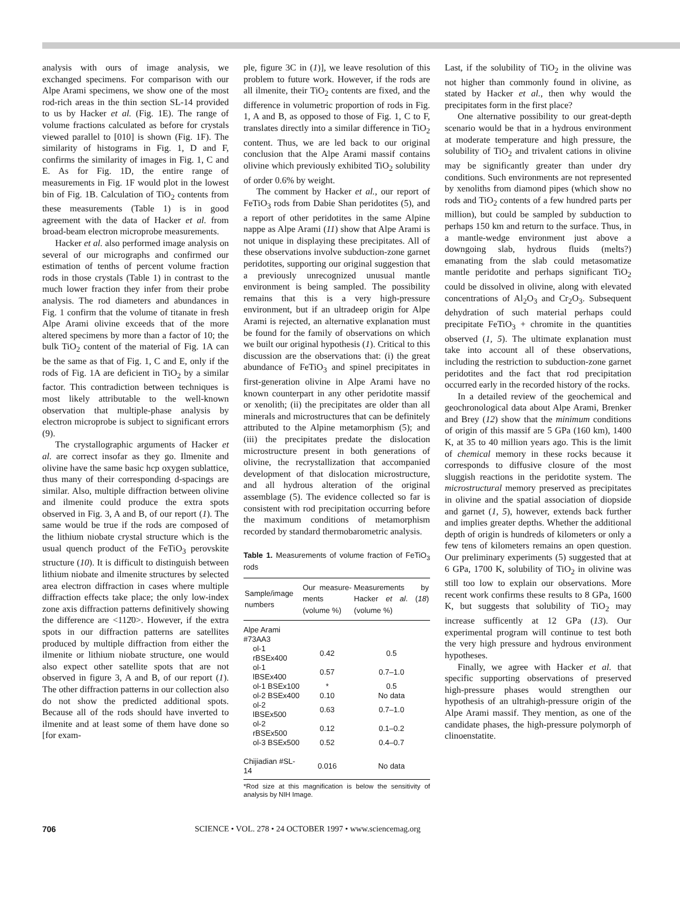analysis with ours of image analysis, we exchanged specimens. For comparison with our Alpe Arami specimens, we show one of the most rod-rich areas in the thin section SL-14 provided to us by Hacker et al. (Fig. 1E). The range of volume fractions calculated as before for crystals viewed parallel to [010] is shown (Fig. 1F). The similarity of histograms in Fig. 1, D and F, confirms the similarity of images in Fig. 1, C and E. As for Fig. 1D, the entire range of measurements in Fig. 1F would plot in the lowest bin of Fig. 1B. Calculation of TiO<sub>2</sub> contents from these measurements (Table 1) is in good agreement with the data of Hacker et al. from broad-beam electron microprobe measurements.
Hacker et al. also performed image analysis on several of our micrographs and confirmed our estimation of tenths of percent volume fraction rods in those crystals (Table 1) in contrast to the much lower fraction they infer from their probe analysis. The rod diameters and abundances in Fig. 1 confirm that the volume of titanate in fresh Alpe Arami olivine exceeds that of the more altered specimens by more than a factor of 10; the bulk TiO<sub>2</sub> content of the material of Fig. 1A can be the same as that of Fig. 1, C and E, only if the rods of Fig. 1A are deficient in TiO<sub>2</sub> by a similar factor. This contradiction between techniques is most likely attributable to the well-known observation that multiple-phase analysis by electron microprobe is subject to significant errors (9).
The crystallographic arguments of Hacker et al. are correct insofar as they go. Ilmenite and olivine have the same basic hcp oxygen sublattice, thus many of their corresponding d-spacings are similar. Also, multiple diffraction between olivine and ilmenite could produce the extra spots observed in Fig. 3, A and B, of our report (1). The same would be true if the rods are composed of the lithium niobate crystal structure which is the usual quench product of the FeTiO<sub>3</sub> perovskite structure (10). It is difficult to distinguish between lithium niobate and ilmenite structures by selected area electron diffraction in cases where multiple diffraction effects take place; the only low-index zone axis diffraction patterns definitively showing the difference are <112̄0>. However, if the extra spots in our diffraction patterns are satellites produced by multiple diffraction from either the ilmenite or lithium niobate structure, one would also expect other satellite spots that are not observed in figure 3, A and B, of our report (1). The other diffraction patterns in our collection also do not show the predicted additional spots. Because all of the rods should have inverted to ilmenite and at least some of them have done so [for exam-
ple, figure 3C in (1)], we leave resolution of this problem to future work. However, if the rods are all ilmenite, their TiO<sub>2</sub> contents are fixed, and the difference in volumetric proportion of rods in Fig. 1, A and B, as opposed to those of Fig. 1, C to F, translates directly into a similar difference in TiO<sub>2</sub> content. Thus, we are led back to our original conclusion that the Alpe Arami massif contains olivine which previously exhibited TiO<sub>2</sub> solubility of order 0.6% by weight.
The comment by Hacker et al., our report of FeTiO<sub>3</sub> rods from Dabie Shan peridotites (5), and a report of other peridotites in the same Alpine nappe as Alpe Arami (11) show that Alpe Arami is not unique in displaying these precipitates. All of these observations involve subduction-zone garnet peridotites, supporting our original suggestion that a previously unrecognized unusual mantle environment is being sampled. The possibility remains that this is a very high-pressure environment, but if an ultradeep origin for Alpe Arami is rejected, an alternative explanation must be found for the family of observations on which we built our original hypothesis (1). Critical to this discussion are the observations that: (i) the great abundance of FeTiO<sub>3</sub> and spinel precipitates in first-generation olivine in Alpe Arami have no known counterpart in any other peridotite massif or xenolith; (ii) the precipitates are older than all minerals and microstructures that can be definitely attributed to the Alpine metamorphism (5); and (iii) the precipitates predate the dislocation microstructure present in both generations of olivine, the recrystallization that accompanied development of that dislocation microstructure, and all hydrous alteration of the original assemblage (5). The evidence collected so far is consistent with rod precipitation occurring before the maximum conditions of metamorphism recorded by standard thermobarometric analysis.
Table 1. Measurements of volume fraction of FeTiO<sub>3</sub> rods
| Sample/image numbers | Our measure-ments (volume %) | Measurements by Hacker et al . ( 18 ) (volume %) |
| --- | --- | --- |
| Alpe Arami #73AA3 | | |
| ol-1 rBSEx400 | 0.42 | 0.5 |
| ol-1 lBSEx400 | 0.57 | 0.7–1.0 |
| ol-1 BSEx100 | * | 0.5 |
| ol-2 BSEx400 | 0.10 | No data |
| ol-2 lBSEx500 | 0.63 | 0.7–1.0 |
| ol-2 rBSEx500 | 0.12 | 0.1–0.2 |
| ol-3 BSEx500 | 0.52 | 0.4–0.7 |
| Chijiadian #SL-14 | 0.016 | No data |
*Rod size at this magnification is below the sensitivity of analysis by NIH Image.
Last, if the solubility of TiO<sub>2</sub> in the olivine was not higher than commonly found in olivine, as stated by Hacker et al., then why would the precipitates form in the first place?
One alternative possibility to our great-depth scenario would be that in a hydrous environment at moderate temperature and high pressure, the solubility of TiO<sub>2</sub> and trivalent cations in olivine may be significantly greater than under dry conditions. Such environments are not represented by xenoliths from diamond pipes (which show no rods and TiO<sub>2</sub> contents of a few hundred parts per million), but could be sampled by subduction to perhaps 150 km and return to the surface. Thus, in a mantle-wedge environment just above a downgoing slab, hydrous fluids (melts?) emanating from the slab could metasomatize mantle peridotite and perhaps significant TiO<sub>2</sub> could be dissolved in olivine, along with elevated concentrations of Al<sub>2</sub>O<sub>3</sub> and Cr<sub>2</sub>O<sub>3</sub>. Subsequent dehydration of such material perhaps could precipitate FeTiO<sub>3</sub> + chromite in the quantities observed (1, 5). The ultimate explanation must take into account all of these observations, including the restriction to subduction-zone garnet peridotites and the fact that rod precipitation occurred early in the recorded history of the rocks.
In a detailed review of the geochemical and geochronological data about Alpe Arami, Brenker and Brey (12) show that the minimum conditions of origin of this massif are 5 GPa (160 km), 1400 K, at 35 to 40 million years ago. This is the limit of chemical memory in these rocks because it corresponds to diffusive closure of the most sluggish reactions in the peridotite system. The microstructural memory preserved as precipitates in olivine and the spatial association of diopside and garnet (1, 5), however, extends back further and implies greater depths. Whether the additional depth of origin is hundreds of kilometers or only a few tens of kilometers remains an open question. Our preliminary experiments (5) suggested that at 6 GPa, 1700 K, solubility of TiO<sub>2</sub> in olivine was still too low to explain our observations. More recent work confirms these results to 8 GPa, 1600 K, but suggests that solubility of TiO<sub>2</sub> may increase sufficently at 12 GPa (13). Our experimental program will continue to test both the very high pressure and hydrous environment hypotheses.
Finally, we agree with Hacker et al. that specific supporting observations of preserved high-pressure phases would strengthen our hypothesis of an ultrahigh-pressure origin of the Alpe Arami massif. They mention, as one of the candidate phases, the high-pressure polymorph of clinoenstatite.
706 SCIENCE • VOL. 278 • 24 OCTOBER 1997 • www.sciencemag.org